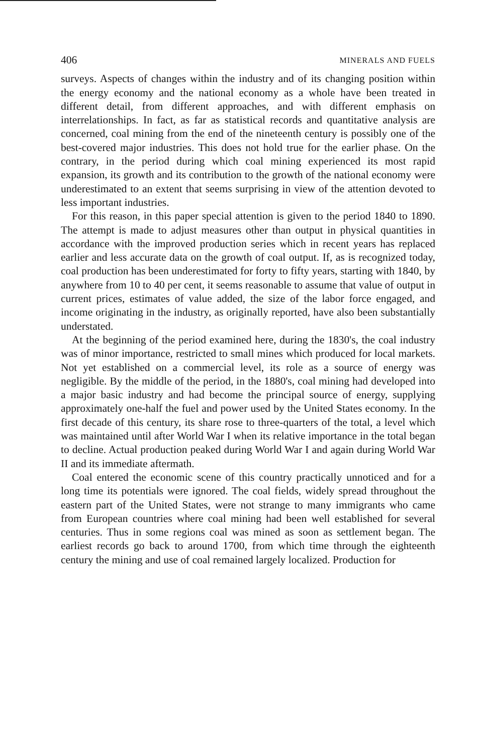406 MINERALS AND FUELS
surveys. Aspects of changes within the industry and of its changing position within the energy economy and the national economy as a whole have been treated in different detail, from different approaches, and with different emphasis on interrelationships. In fact, as far as statistical records and quantitative analysis are concerned, coal mining from the end of the nineteenth century is possibly one of the best-covered major industries. This does not hold true for the earlier phase. On the contrary, in the period during which coal mining experienced its most rapid expansion, its growth and its contribution to the growth of the national economy were underestimated to an extent that seems surprising in view of the attention devoted to less important industries.
For this reason, in this paper special attention is given to the period 1840 to 1890. The attempt is made to adjust measures other than output in physical quantities in accordance with the improved production series which in recent years has replaced earlier and less accurate data on the growth of coal output. If, as is recognized today, coal production has been underestimated for forty to fifty years, starting with 1840, by anywhere from 10 to 40 per cent, it seems reasonable to assume that value of output in current prices, estimates of value added, the size of the labor force engaged, and income originating in the industry, as originally reported, have also been substantially understated.
At the beginning of the period examined here, during the 1830's, the coal industry was of minor importance, restricted to small mines which produced for local markets. Not yet established on a commercial level, its role as a source of energy was negligible. By the middle of the period, in the 1880's, coal mining had developed into a major basic industry and had become the principal source of energy, supplying approximately one-half the fuel and power used by the United States economy. In the first decade of this century, its share rose to three-quarters of the total, a level which was maintained until after World War I when its relative importance in the total began to decline. Actual production peaked during World War I and again during World War II and its immediate aftermath.
Coal entered the economic scene of this country practically unnoticed and for a long time its potentials were ignored. The coal fields, widely spread throughout the eastern part of the United States, were not strange to many immigrants who came from European countries where coal mining had been well established for several centuries. Thus in some regions coal was mined as soon as settlement began. The earliest records go back to around 1700, from which time through the eighteenth century the mining and use of coal remained largely localized. Production for